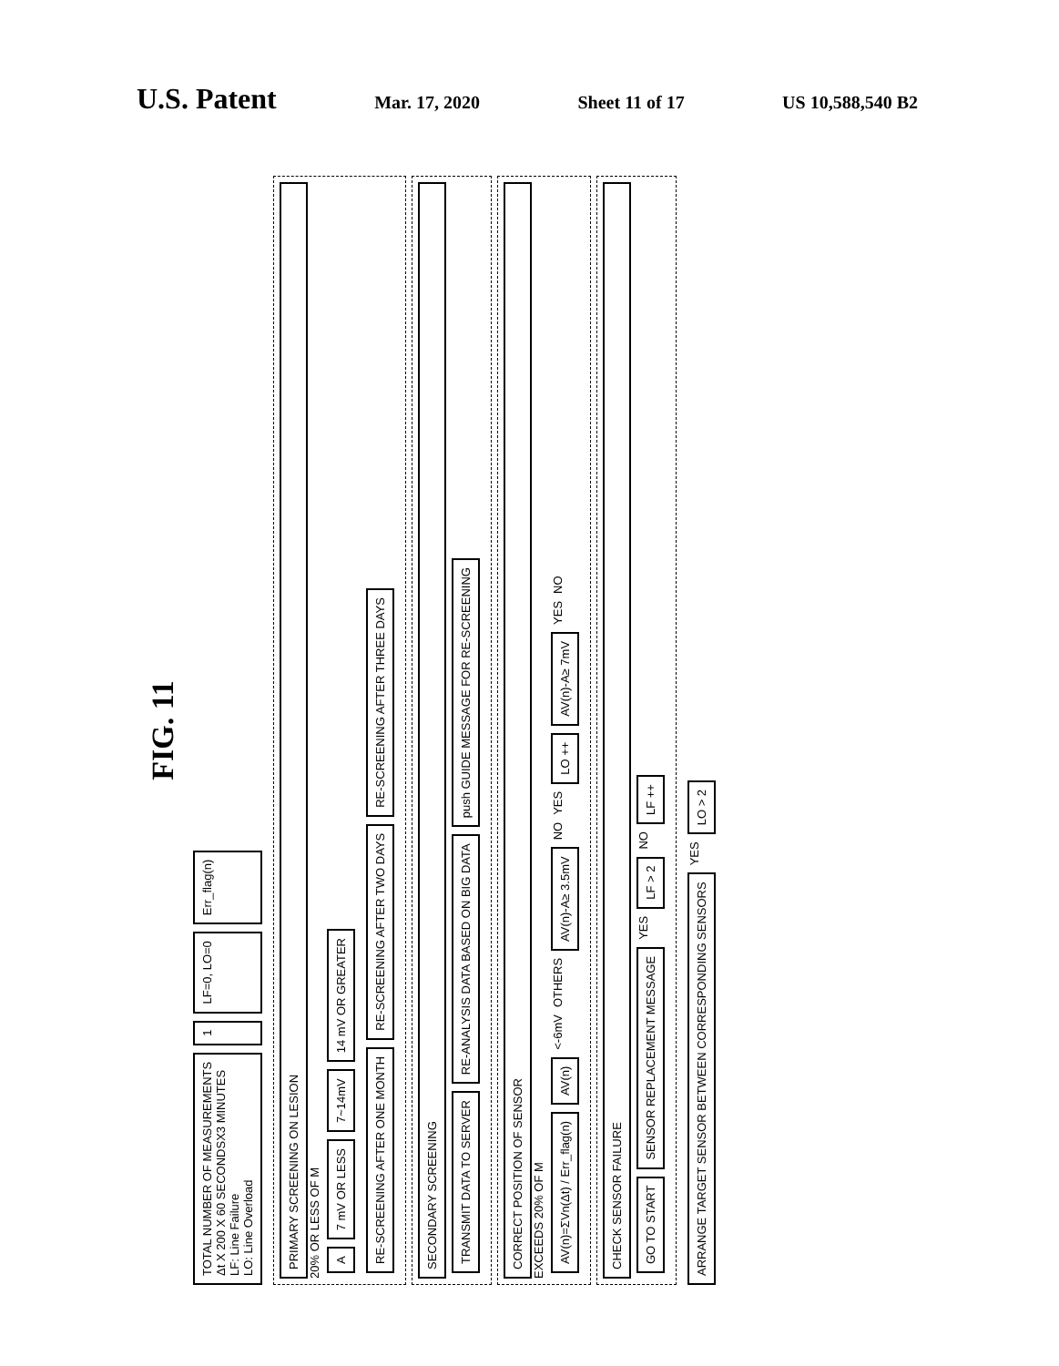U.S. Patent
Mar. 17, 2020 Sheet 11 of 17 US 10,588,540 B2
FIG. 11
TOTAL NUMBER OF MEASUREMENTS
Δt X 200 X 60 SECONDSX3 MINUTES
LF: Line Failure
LO: Line Overload
1
LF=0, LO=0
Err_flag(n)
PRIMARY SCREENING ON LESION
20% OR LESS OF M
A
7 mV OR LESS
7~14mV
14 mV OR GREATER
RE-SCREENING AFTER ONE MONTH
RE-SCREENING AFTER TWO DAYS
RE-SCREENING AFTER THREE DAYS
SECONDARY SCREENING
TRANSMIT DATA TO SERVER
RE-ANALYSIS DATA BASED ON BIG DATA
push GUIDE MESSAGE FOR RE-SCREENING
CORRECT POSITION OF SENSOR
EXCEEDS 20% OF M
AV(n)=ΣVn(Δt) / Err_flag(n)
AV(n)
<-6mV OTHERS
AV(n)-A≥ 3.5mV
NO YES
LO ++
AV(n)-A≥ 7mV
YES NO
CHECK SENSOR FAILURE
GO TO START
SENSOR REPLACEMENT MESSAGE
YES
LF > 2
NO
LF ++
ARRANGE TARGET SENSOR BETWEEN CORRESPONDING SENSORS
YES
LO > 2